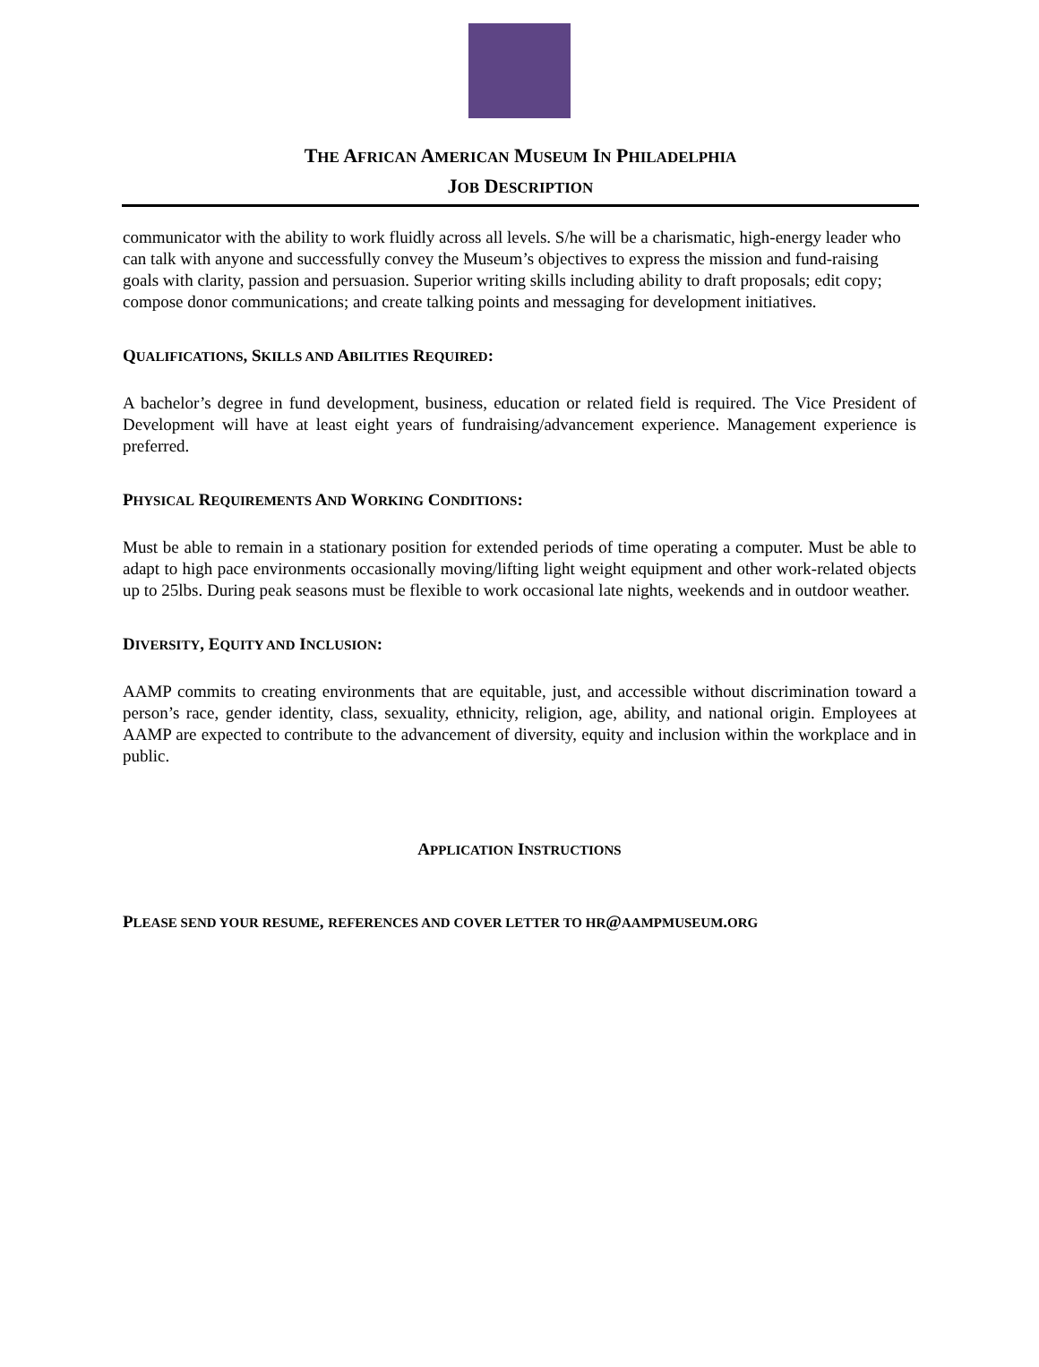THE AFRICAN AMERICAN MUSEUM IN PHILADELPHIA
JOB DESCRIPTION
communicator with the ability to work fluidly across all levels. S/he will be a charismatic, high-energy leader who can talk with anyone and successfully convey the Museum’s objectives to express the mission and fund-raising goals with clarity, passion and persuasion. Superior writing skills including ability to draft proposals; edit copy; compose donor communications; and create talking points and messaging for development initiatives.
QUALIFICATIONS, SKILLS AND ABILITIES REQUIRED:
A bachelor’s degree in fund development, business, education or related field is required. The Vice President of Development will have at least eight years of fundraising/advancement experience. Management experience is preferred.
PHYSICAL REQUIREMENTS AND WORKING CONDITIONS:
Must be able to remain in a stationary position for extended periods of time operating a computer. Must be able to adapt to high pace environments occasionally moving/lifting light weight equipment and other work-related objects up to 25lbs. During peak seasons must be flexible to work occasional late nights, weekends and in outdoor weather.
DIVERSITY, EQUITY AND INCLUSION:
AAMP commits to creating environments that are equitable, just, and accessible without discrimination toward a person’s race, gender identity, class, sexuality, ethnicity, religion, age, ability, and national origin. Employees at AAMP are expected to contribute to the advancement of diversity, equity and inclusion within the workplace and in public.
APPLICATION INSTRUCTIONS
PLEASE SEND YOUR RESUME, REFERENCES AND COVER LETTER TO HR@AAMPMUSEUM.ORG